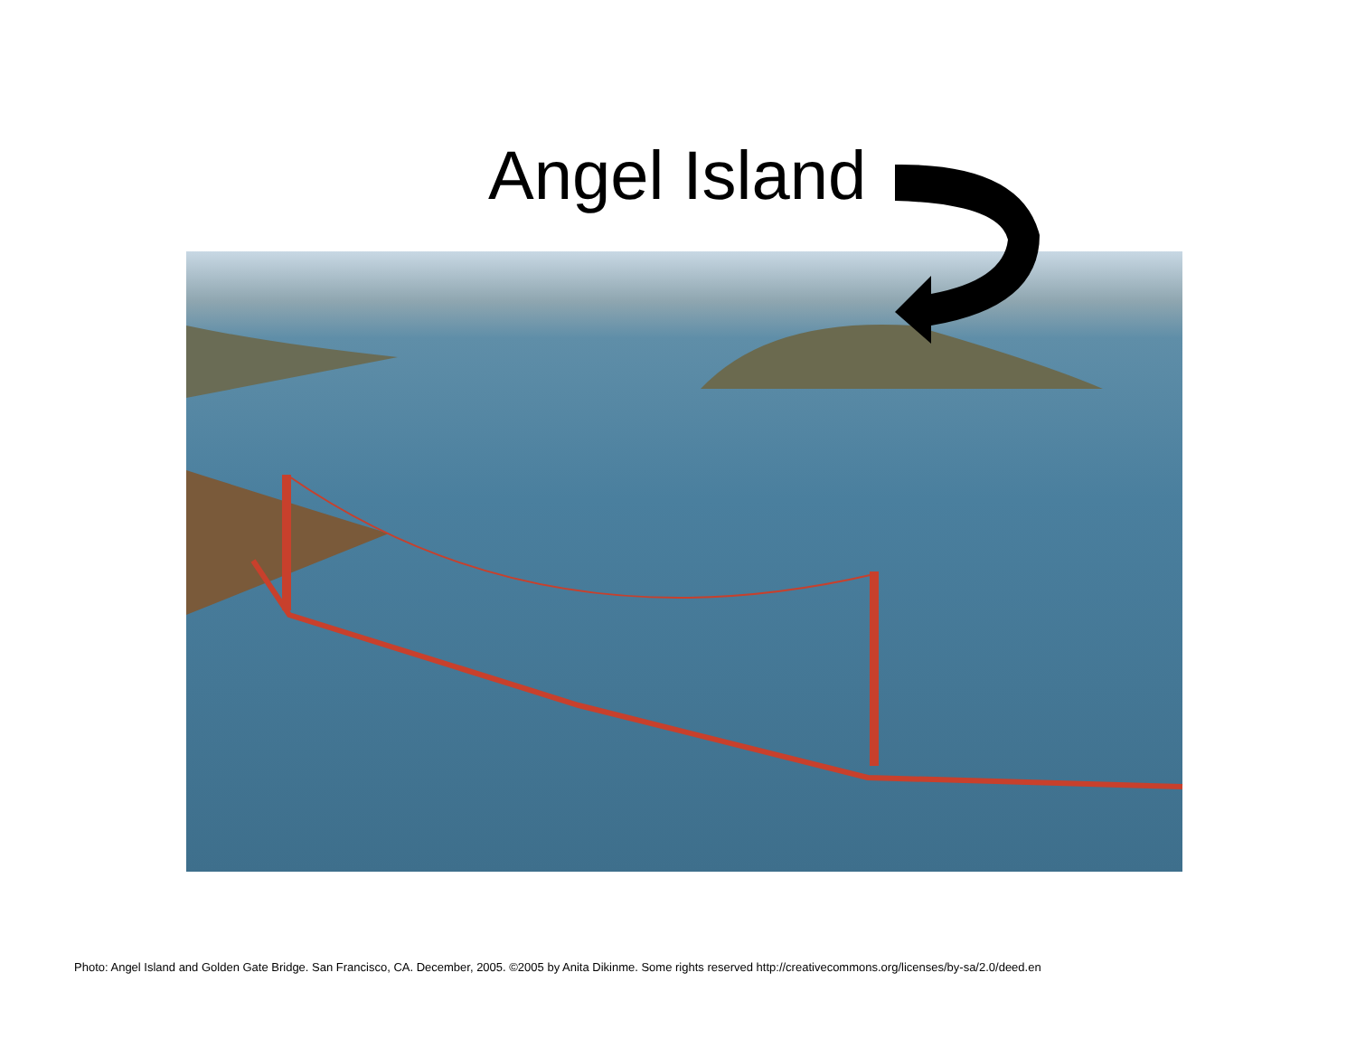Angel Island
Photo: Angel Island and Golden Gate Bridge. San Francisco, CA. December, 2005. ©2005 by Anita Dikinme. Some rights reserved http://creativecommons.org/licenses/by-sa/2.0/deed.en